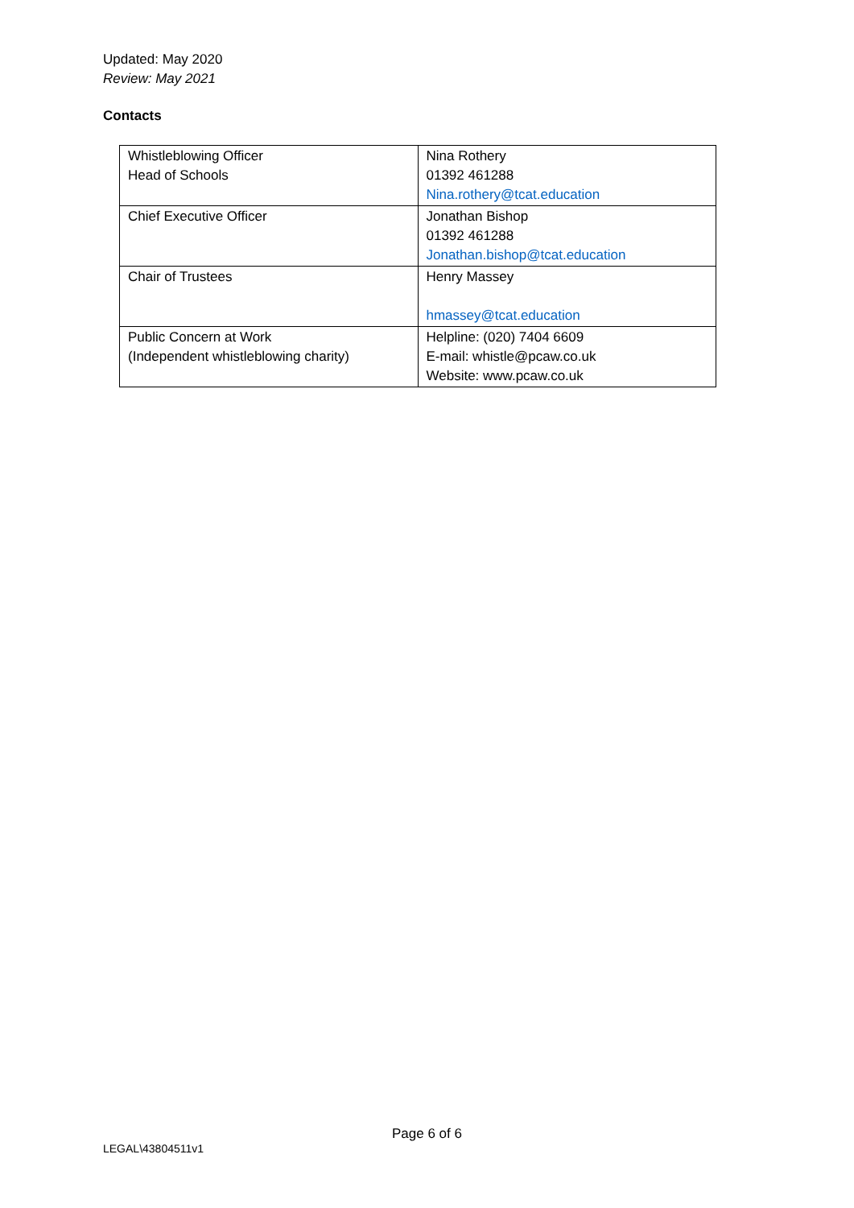Updated: May 2020
Review: May 2021
Contacts
| Whistleblowing Officer Head of Schools | Nina Rothery 01392 461288 Nina.rothery@tcat.education |
| Chief Executive Officer | Jonathan Bishop 01392 461288 Jonathan.bishop@tcat.education |
| Chair of Trustees | Henry Massey hmassey@tcat.education |
| Public Concern at Work (Independent whistleblowing charity) | Helpline: (020) 7404 6609 E-mail: whistle@pcaw.co.uk Website: www.pcaw.co.uk |
Page 6 of 6
LEGAL\43804511v1